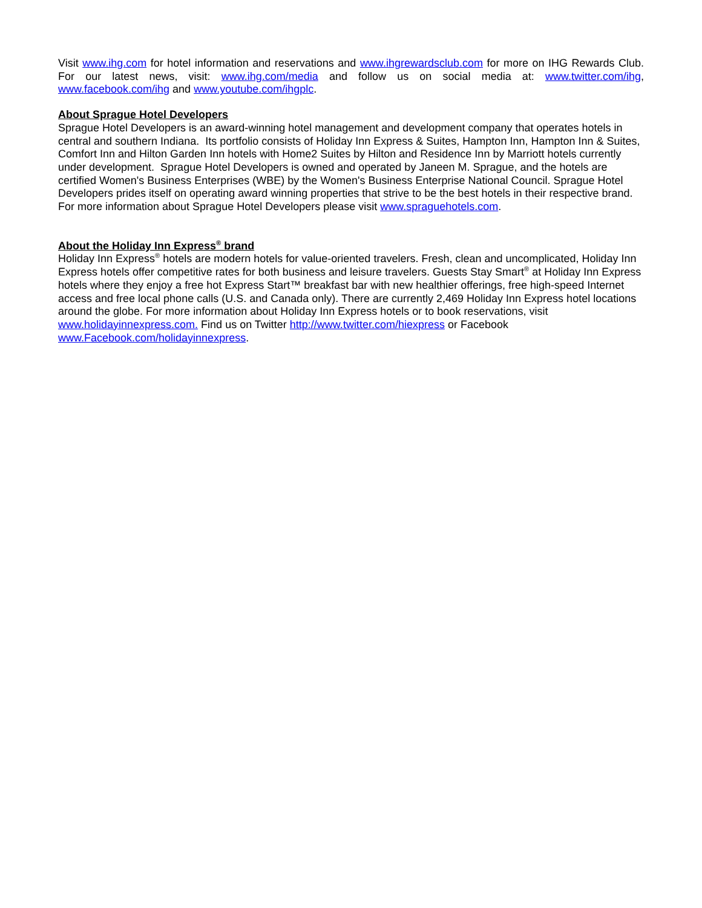Visit www.ihg.com for hotel information and reservations and www.ihgrewardsclub.com for more on IHG Rewards Club. For our latest news, visit: www.ihg.com/media and follow us on social media at: www.twitter.com/ihg, www.facebook.com/ihg and www.youtube.com/ihgplc.
About Sprague Hotel Developers
Sprague Hotel Developers is an award-winning hotel management and development company that operates hotels in central and southern Indiana. Its portfolio consists of Holiday Inn Express & Suites, Hampton Inn, Hampton Inn & Suites, Comfort Inn and Hilton Garden Inn hotels with Home2 Suites by Hilton and Residence Inn by Marriott hotels currently under development. Sprague Hotel Developers is owned and operated by Janeen M. Sprague, and the hotels are certified Women's Business Enterprises (WBE) by the Women's Business Enterprise National Council. Sprague Hotel Developers prides itself on operating award winning properties that strive to be the best hotels in their respective brand. For more information about Sprague Hotel Developers please visit www.spraguehotels.com.
About the Holiday Inn Express<sup>®</sup> brand
Holiday Inn Express<sup>®</sup> hotels are modern hotels for value-oriented travelers. Fresh, clean and uncomplicated, Holiday Inn Express hotels offer competitive rates for both business and leisure travelers. Guests Stay Smart<sup>®</sup> at Holiday Inn Express hotels where they enjoy a free hot Express Start™ breakfast bar with new healthier offerings, free high-speed Internet access and free local phone calls (U.S. and Canada only). There are currently 2,469 Holiday Inn Express hotel locations around the globe. For more information about Holiday Inn Express hotels or to book reservations, visit www.holidayinnexpress.com. Find us on Twitter http://www.twitter.com/hiexpress or Facebook www.Facebook.com/holidayinnexpress.